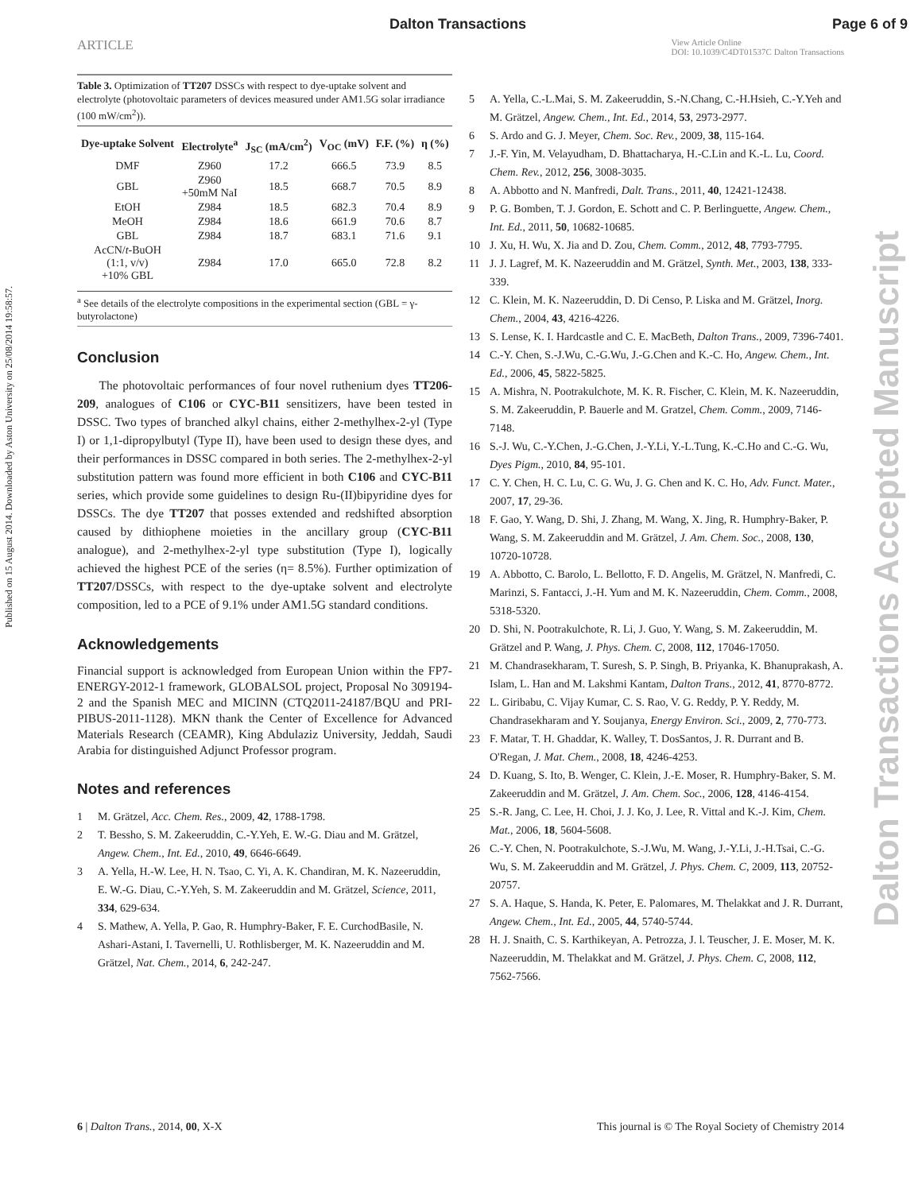Dalton Transactions Page 6 of 9
ARTICLE View Article Online
DOI: 10.1039/C4DT01537C Dalton Transactions
Published on 15 August 2014. Downloaded by Aston University on 25/08/2014 19:58:57.
Dalton Transactions Accepted Manuscript
Table 3. Optimization of TT207 DSSCs with respect to dye-uptake solvent and electrolyte (photovoltaic parameters of devices measured under AM1.5G solar irradiance (100 mW/cm<sup>2</sup>)).
| Dye-uptake Solvent | Electrolyte<sup>a</sup> | J<sub>SC</sub> (mA/cm<sup>2</sup>) | V<sub>OC</sub> (mV) | F.F. (%) | η (%) |
| --- | --- | --- | --- | --- | --- |
| DMF | Z960 | 17.2 | 666.5 | 73.9 | 8.5 |
| GBL | Z960 +50mM NaI | 18.5 | 668.7 | 70.5 | 8.9 |
| EtOH | Z984 | 18.5 | 682.3 | 70.4 | 8.9 |
| MeOH | Z984 | 18.6 | 661.9 | 70.6 | 8.7 |
| GBL | Z984 | 18.7 | 683.1 | 71.6 | 9.1 |
| AcCN/ t -BuOH (1:1, v/v) +10% GBL | Z984 | 17.0 | 665.0 | 72.8 | 8.2 |
<sup>a</sup> See details of the electrolyte compositions in the experimental section (GBL = γ-butyrolactone)
Conclusion
The photovoltaic performances of four novel ruthenium dyes TT206-209, analogues of C106 or CYC-B11 sensitizers, have been tested in DSSC. Two types of branched alkyl chains, either 2-methylhex-2-yl (Type I) or 1,1-dipropylbutyl (Type II), have been used to design these dyes, and their performances in DSSC compared in both series. The 2-methylhex-2-yl substitution pattern was found more efficient in both C106 and CYC-B11 series, which provide some guidelines to design Ru-(II)bipyridine dyes for DSSCs. The dye TT207 that posses extended and redshifted absorption caused by dithiophene moieties in the ancillary group (CYC-B11 analogue), and 2-methylhex-2-yl type substitution (Type I), logically achieved the highest PCE of the series (η= 8.5%). Further optimization of TT207/DSSCs, with respect to the dye-uptake solvent and electrolyte composition, led to a PCE of 9.1% under AM1.5G standard conditions.
Acknowledgements
Financial support is acknowledged from European Union within the FP7-ENERGY-2012-1 framework, GLOBALSOL project, Proposal No 309194-2 and the Spanish MEC and MICINN (CTQ2011-24187/BQU and PRI-PIBUS-2011-1128). MKN thank the Center of Excellence for Advanced Materials Research (CEAMR), King Abdulaziz University, Jeddah, Saudi Arabia for distinguished Adjunct Professor program.
Notes and references
1 M. Grätzel, Acc. Chem. Res., 2009, 42, 1788-1798.
2 T. Bessho, S. M. Zakeeruddin, C.-Y.Yeh, E. W.-G. Diau and M. Grätzel, Angew. Chem., Int. Ed., 2010, 49, 6646-6649.
3 A. Yella, H.-W. Lee, H. N. Tsao, C. Yi, A. K. Chandiran, M. K. Nazeeruddin, E. W.-G. Diau, C.-Y.Yeh, S. M. Zakeeruddin and M. Grätzel, Science, 2011, 334, 629-634.
4 S. Mathew, A. Yella, P. Gao, R. Humphry-Baker, F. E. CurchodBasile, N. Ashari-Astani, I. Tavernelli, U. Rothlisberger, M. K. Nazeeruddin and M. Grätzel, Nat. Chem., 2014, 6, 242-247.
5 A. Yella, C.-L.Mai, S. M. Zakeeruddin, S.-N.Chang, C.-H.Hsieh, C.-Y.Yeh and M. Grätzel, Angew. Chem., Int. Ed., 2014, 53, 2973-2977.
6 S. Ardo and G. J. Meyer, Chem. Soc. Rev., 2009, 38, 115-164.
7 J.-F. Yin, M. Velayudham, D. Bhattacharya, H.-C.Lin and K.-L. Lu, Coord. Chem. Rev., 2012, 256, 3008-3035.
8 A. Abbotto and N. Manfredi, Dalt. Trans., 2011, 40, 12421-12438.
9 P. G. Bomben, T. J. Gordon, E. Schott and C. P. Berlinguette, Angew. Chem., Int. Ed., 2011, 50, 10682-10685.
10 J. Xu, H. Wu, X. Jia and D. Zou, Chem. Comm., 2012, 48, 7793-7795.
11 J. J. Lagref, M. K. Nazeeruddin and M. Grätzel, Synth. Met., 2003, 138, 333-339.
12 C. Klein, M. K. Nazeeruddin, D. Di Censo, P. Liska and M. Grätzel, Inorg. Chem., 2004, 43, 4216-4226.
13 S. Lense, K. I. Hardcastle and C. E. MacBeth, Dalton Trans., 2009, 7396-7401.
14 C.-Y. Chen, S.-J.Wu, C.-G.Wu, J.-G.Chen and K.-C. Ho, Angew. Chem., Int. Ed., 2006, 45, 5822-5825.
15 A. Mishra, N. Pootrakulchote, M. K. R. Fischer, C. Klein, M. K. Nazeeruddin, S. M. Zakeeruddin, P. Bauerle and M. Gratzel, Chem. Comm., 2009, 7146-7148.
16 S.-J. Wu, C.-Y.Chen, J.-G.Chen, J.-Y.Li, Y.-L.Tung, K.-C.Ho and C.-G. Wu, Dyes Pigm., 2010, 84, 95-101.
17 C. Y. Chen, H. C. Lu, C. G. Wu, J. G. Chen and K. C. Ho, Adv. Funct. Mater., 2007, 17, 29-36.
18 F. Gao, Y. Wang, D. Shi, J. Zhang, M. Wang, X. Jing, R. Humphry-Baker, P. Wang, S. M. Zakeeruddin and M. Grätzel, J. Am. Chem. Soc., 2008, 130, 10720-10728.
19 A. Abbotto, C. Barolo, L. Bellotto, F. D. Angelis, M. Grätzel, N. Manfredi, C. Marinzi, S. Fantacci, J.-H. Yum and M. K. Nazeeruddin, Chem. Comm., 2008, 5318-5320.
20 D. Shi, N. Pootrakulchote, R. Li, J. Guo, Y. Wang, S. M. Zakeeruddin, M. Grätzel and P. Wang, J. Phys. Chem. C, 2008, 112, 17046-17050.
21 M. Chandrasekharam, T. Suresh, S. P. Singh, B. Priyanka, K. Bhanuprakash, A. Islam, L. Han and M. Lakshmi Kantam, Dalton Trans., 2012, 41, 8770-8772.
22 L. Giribabu, C. Vijay Kumar, C. S. Rao, V. G. Reddy, P. Y. Reddy, M. Chandrasekharam and Y. Soujanya, Energy Environ. Sci., 2009, 2, 770-773.
23 F. Matar, T. H. Ghaddar, K. Walley, T. DosSantos, J. R. Durrant and B. O'Regan, J. Mat. Chem., 2008, 18, 4246-4253.
24 D. Kuang, S. Ito, B. Wenger, C. Klein, J.-E. Moser, R. Humphry-Baker, S. M. Zakeeruddin and M. Grätzel, J. Am. Chem. Soc., 2006, 128, 4146-4154.
25 S.-R. Jang, C. Lee, H. Choi, J. J. Ko, J. Lee, R. Vittal and K.-J. Kim, Chem. Mat., 2006, 18, 5604-5608.
26 C.-Y. Chen, N. Pootrakulchote, S.-J.Wu, M. Wang, J.-Y.Li, J.-H.Tsai, C.-G. Wu, S. M. Zakeeruddin and M. Grätzel, J. Phys. Chem. C, 2009, 113, 20752-20757.
27 S. A. Haque, S. Handa, K. Peter, E. Palomares, M. Thelakkat and J. R. Durrant, Angew. Chem., Int. Ed., 2005, 44, 5740-5744.
28 H. J. Snaith, C. S. Karthikeyan, A. Petrozza, J. l. Teuscher, J. E. Moser, M. K. Nazeeruddin, M. Thelakkat and M. Grätzel, J. Phys. Chem. C, 2008, 112, 7562-7566.
6 | Dalton Trans., 2014, 00, X-X This journal is © The Royal Society of Chemistry 2014